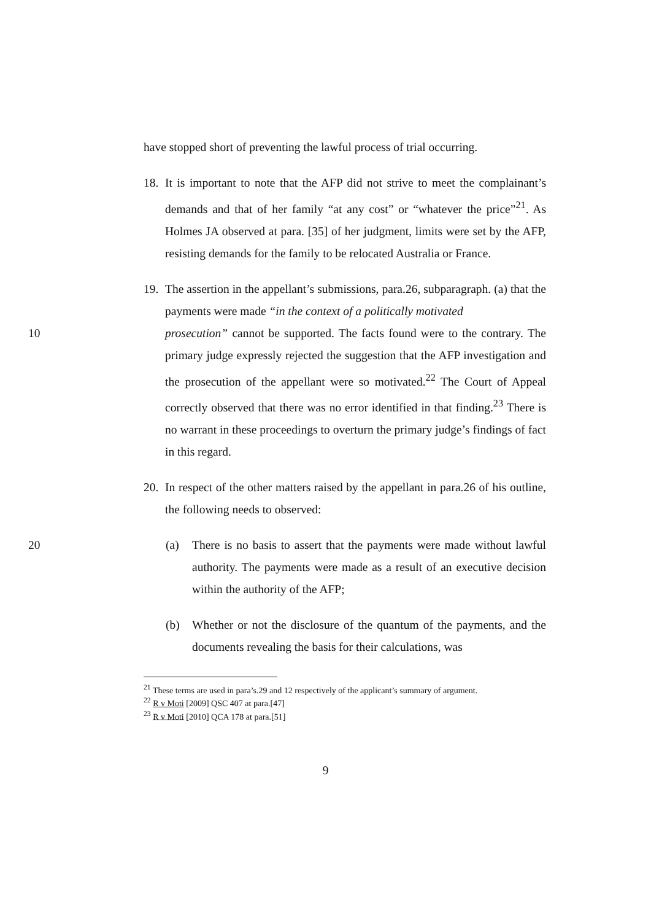have stopped short of preventing the lawful process of trial occurring.
18. It is important to note that the AFP did not strive to meet the complainant’s demands and that of her family “at any cost” or “whatever the price”<sup>21</sup>. As Holmes JA observed at para. [35] of her judgment, limits were set by the AFP, resisting demands for the family to be relocated Australia or France.
19. The assertion in the appellant’s submissions, para.26, subparagraph. (a) that the payments were made “in the context of a politically motivated
10 prosecution” cannot be supported. The facts found were to the contrary. The primary judge expressly rejected the suggestion that the AFP investigation and the prosecution of the appellant were so motivated.<sup>22</sup> The Court of Appeal correctly observed that there was no error identified in that finding.<sup>23</sup> There is no warrant in these proceedings to overturn the primary judge’s findings of fact in this regard.
20. In respect of the other matters raised by the appellant in para.26 of his outline, the following needs to observed:
20 (a) There is no basis to assert that the payments were made without lawful authority. The payments were made as a result of an executive decision within the authority of the AFP;
(b) Whether or not the disclosure of the quantum of the payments, and the documents revealing the basis for their calculations, was
<sup>21</sup> These terms are used in para’s.29 and 12 respectively of the applicant’s summary of argument.
<sup>22</sup> R v Moti [2009] QSC 407 at para.[47]
<sup>23</sup> R v Moti [2010] QCA 178 at para.[51]
9